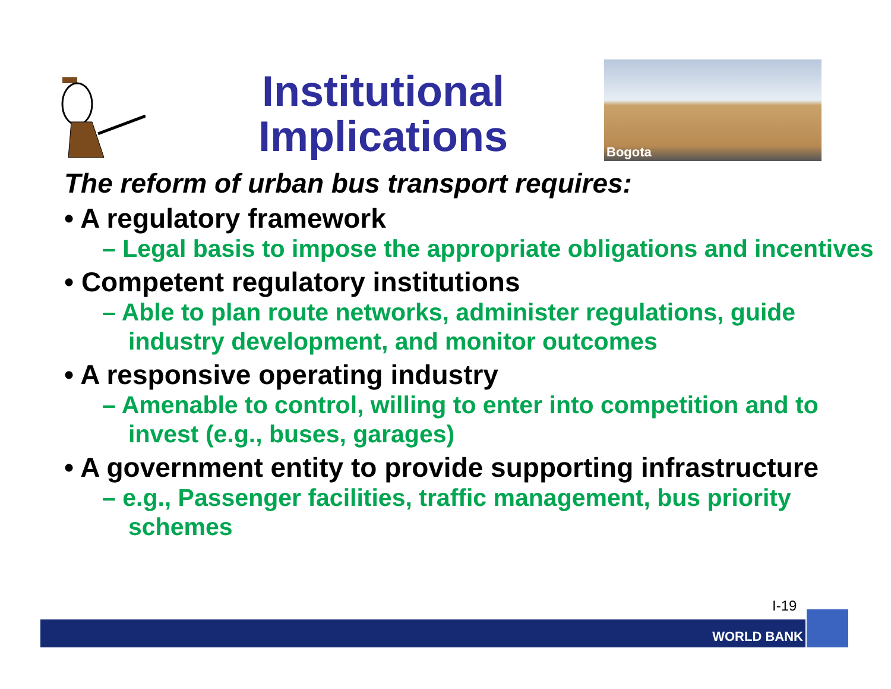Institutional Implications
Bogota
The reform of urban bus transport requires:
• A regulatory framework
– Legal basis to impose the appropriate obligations and incentives
• Competent regulatory institutions
– Able to plan route networks, administer regulations, guide industry development, and monitor outcomes
• A responsive operating industry
– Amenable to control, willing to enter into competition and to invest (e.g., buses, garages)
• A government entity to provide supporting infrastructure
– e.g., Passenger facilities, traffic management, bus priority schemes
I-19
WORLD BANK